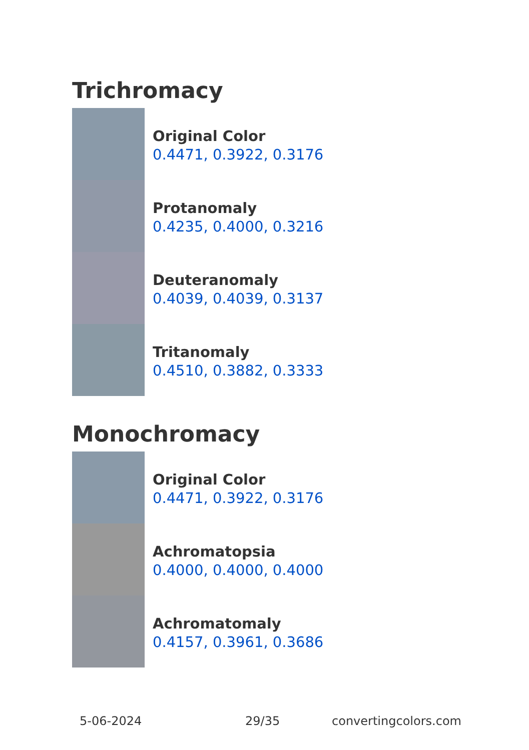Trichromacy
Original Color
0.4471, 0.3922, 0.3176
Protanomaly
0.4235, 0.4000, 0.3216
Deuteranomaly
0.4039, 0.4039, 0.3137
Tritanomaly
0.4510, 0.3882, 0.3333
Monochromacy
Original Color
0.4471, 0.3922, 0.3176
Achromatopsia
0.4000, 0.4000, 0.4000
Achromatomaly
0.4157, 0.3961, 0.3686
5-06-2024 29/35 convertingcolors.com